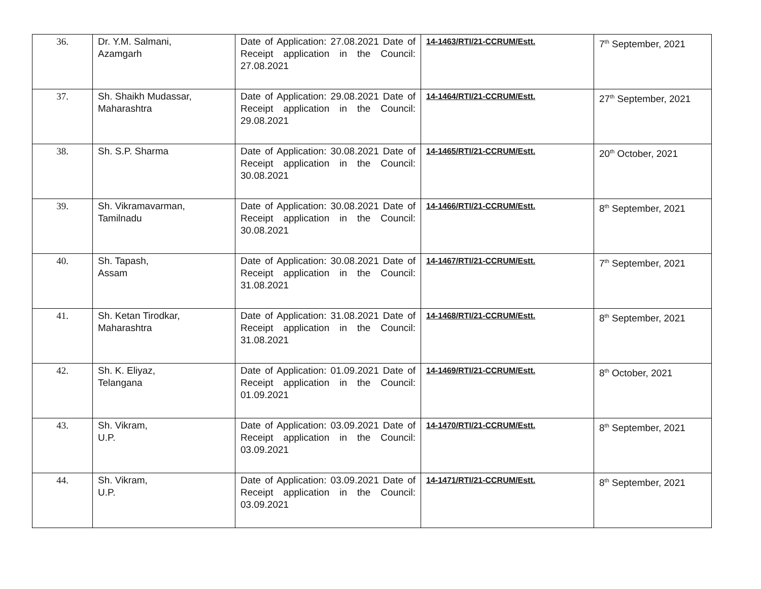| 36. | Dr. Y.M. Salmani, Azamgarh | Date of Application: 27.08.2021 Date of Receipt application in the Council: 27.08.2021 | 14-1463/RTI/21-CCRUM/Estt. | 7<sup>th</sup> September, 2021 |
| 37. | Sh. Shaikh Mudassar, Maharashtra | Date of Application: 29.08.2021 Date of Receipt application in the Council: 29.08.2021 | 14-1464/RTI/21-CCRUM/Estt. | 27<sup>th</sup> September, 2021 |
| 38. | Sh. S.P. Sharma | Date of Application: 30.08.2021 Date of Receipt application in the Council: 30.08.2021 | 14-1465/RTI/21-CCRUM/Estt. | 20<sup>th</sup> October, 2021 |
| 39. | Sh. Vikramavarman, Tamilnadu | Date of Application: 30.08.2021 Date of Receipt application in the Council: 30.08.2021 | 14-1466/RTI/21-CCRUM/Estt. | 8<sup>th</sup> September, 2021 |
| 40. | Sh. Tapash, Assam | Date of Application: 30.08.2021 Date of Receipt application in the Council: 31.08.2021 | 14-1467/RTI/21-CCRUM/Estt. | 7<sup>th</sup> September, 2021 |
| 41. | Sh. Ketan Tirodkar, Maharashtra | Date of Application: 31.08.2021 Date of Receipt application in the Council: 31.08.2021 | 14-1468/RTI/21-CCRUM/Estt. | 8<sup>th</sup> September, 2021 |
| 42. | Sh. K. Eliyaz, Telangana | Date of Application: 01.09.2021 Date of Receipt application in the Council: 01.09.2021 | 14-1469/RTI/21-CCRUM/Estt. | 8<sup>th</sup> October, 2021 |
| 43. | Sh. Vikram, U.P. | Date of Application: 03.09.2021 Date of Receipt application in the Council: 03.09.2021 | 14-1470/RTI/21-CCRUM/Estt. | 8<sup>th</sup> September, 2021 |
| 44. | Sh. Vikram, U.P. | Date of Application: 03.09.2021 Date of Receipt application in the Council: 03.09.2021 | 14-1471/RTI/21-CCRUM/Estt. | 8<sup>th</sup> September, 2021 |